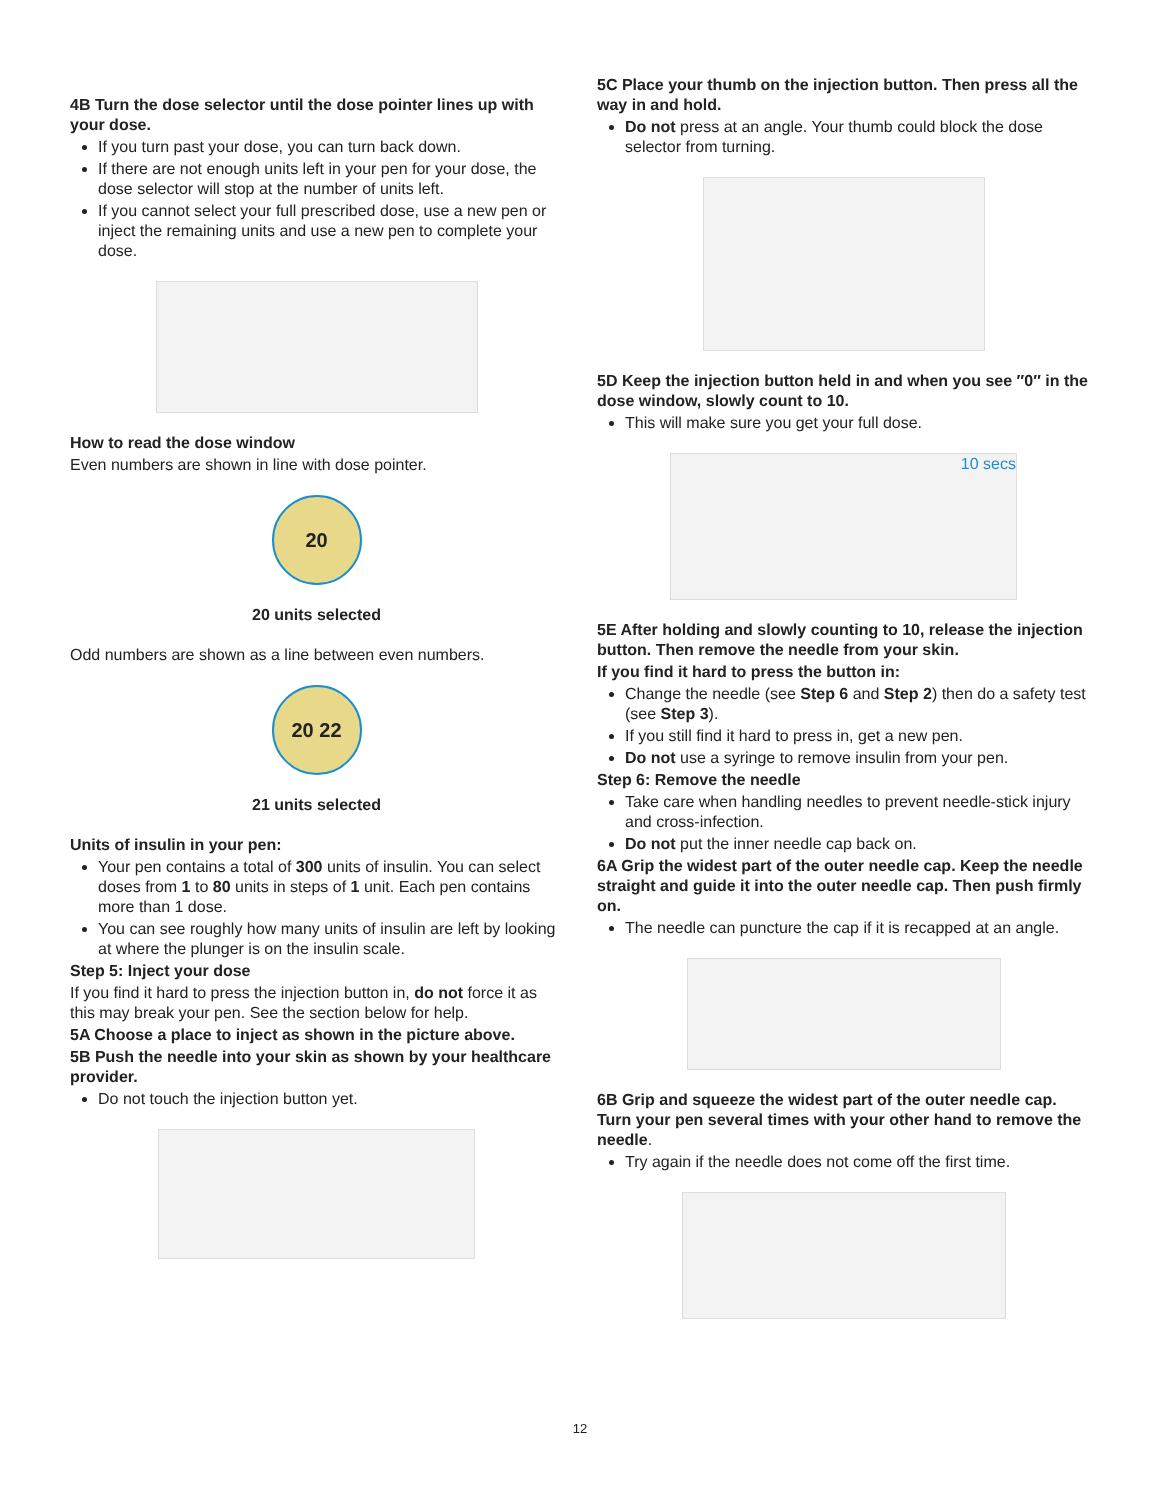4B Turn the dose selector until the dose pointer lines up with your dose.
If you turn past your dose, you can turn back down.
If there are not enough units left in your pen for your dose, the dose selector will stop at the number of units left.
If you cannot select your full prescribed dose, use a new pen or inject the remaining units and use a new pen to complete your dose.
How to read the dose window
Even numbers are shown in line with dose pointer.
20
20 units selected
Odd numbers are shown as a line between even numbers.
20 22
21 units selected
Units of insulin in your pen:
Your pen contains a total of 300 units of insulin. You can select doses from 1 to 80 units in steps of 1 unit. Each pen contains more than 1 dose.
You can see roughly how many units of insulin are left by looking at where the plunger is on the insulin scale.
Step 5: Inject your dose
If you find it hard to press the injection button in, do not force it as this may break your pen. See the section below for help.
5A Choose a place to inject as shown in the picture above.
5B Push the needle into your skin as shown by your healthcare provider.
Do not touch the injection button yet.
5C Place your thumb on the injection button. Then press all the way in and hold.
Do not press at an angle. Your thumb could block the dose selector from turning.
5D Keep the injection button held in and when you see ″0″ in the dose window, slowly count to 10.
This will make sure you get your full dose.
10 secs
5E After holding and slowly counting to 10, release the injection button. Then remove the needle from your skin.
If you find it hard to press the button in:
Change the needle (see Step 6 and Step 2) then do a safety test (see Step 3).
If you still find it hard to press in, get a new pen.
Do not use a syringe to remove insulin from your pen.
Step 6: Remove the needle
Take care when handling needles to prevent needle-stick injury and cross-infection.
Do not put the inner needle cap back on.
6A Grip the widest part of the outer needle cap. Keep the needle straight and guide it into the outer needle cap. Then push firmly on.
The needle can puncture the cap if it is recapped at an angle.
6B Grip and squeeze the widest part of the outer needle cap. Turn your pen several times with your other hand to remove the needle.
Try again if the needle does not come off the first time.
12